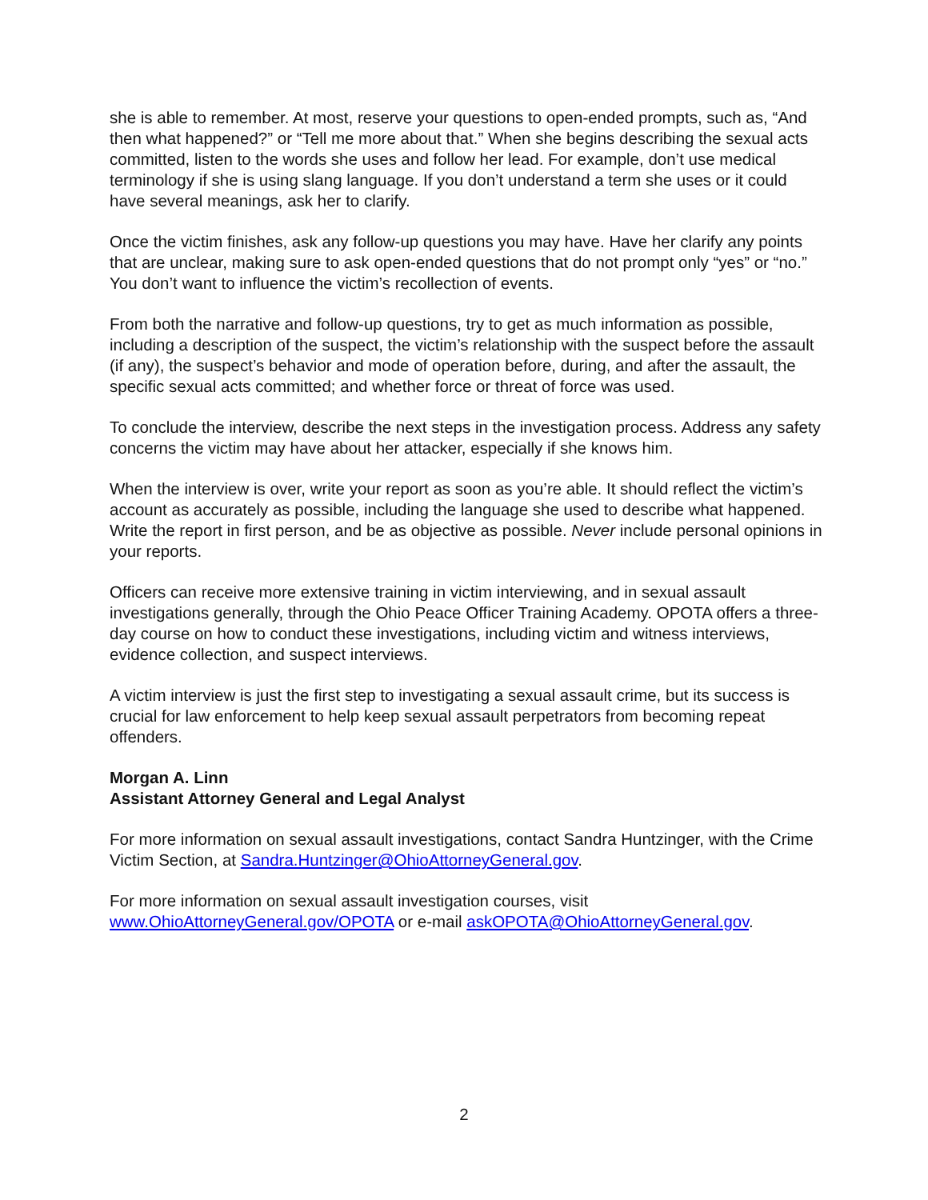she is able to remember. At most, reserve your questions to open-ended prompts, such as, “And then what happened?” or “Tell me more about that.” When she begins describing the sexual acts committed, listen to the words she uses and follow her lead. For example, don’t use medical terminology if she is using slang language. If you don’t understand a term she uses or it could have several meanings, ask her to clarify.
Once the victim finishes, ask any follow-up questions you may have. Have her clarify any points that are unclear, making sure to ask open-ended questions that do not prompt only “yes” or “no.” You don’t want to influence the victim’s recollection of events.
From both the narrative and follow-up questions, try to get as much information as possible, including a description of the suspect, the victim’s relationship with the suspect before the assault (if any), the suspect’s behavior and mode of operation before, during, and after the assault, the specific sexual acts committed; and whether force or threat of force was used.
To conclude the interview, describe the next steps in the investigation process. Address any safety concerns the victim may have about her attacker, especially if she knows him.
When the interview is over, write your report as soon as you’re able. It should reflect the victim’s account as accurately as possible, including the language she used to describe what happened. Write the report in first person, and be as objective as possible. Never include personal opinions in your reports.
Officers can receive more extensive training in victim interviewing, and in sexual assault investigations generally, through the Ohio Peace Officer Training Academy. OPOTA offers a three-day course on how to conduct these investigations, including victim and witness interviews, evidence collection, and suspect interviews.
A victim interview is just the first step to investigating a sexual assault crime, but its success is crucial for law enforcement to help keep sexual assault perpetrators from becoming repeat offenders.
Morgan A. Linn
Assistant Attorney General and Legal Analyst
For more information on sexual assault investigations, contact Sandra Huntzinger, with the Crime Victim Section, at Sandra.Huntzinger@OhioAttorneyGeneral.gov.
For more information on sexual assault investigation courses, visit www.OhioAttorneyGeneral.gov/OPOTA or e-mail askOPOTA@OhioAttorneyGeneral.gov.
2